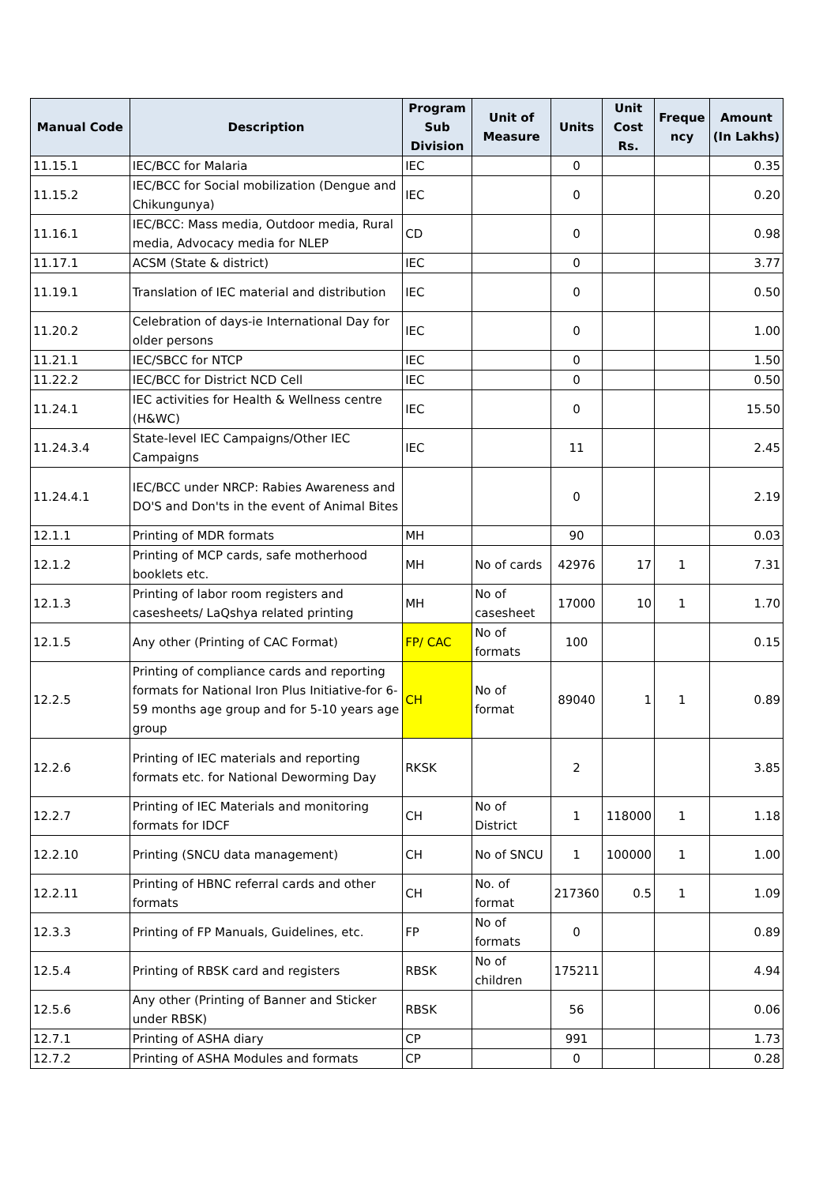| Manual Code | Description | Program Sub Division | Unit of Measure | Units | Unit Cost Rs. | Freque ncy | Amount (In Lakhs) |
| --- | --- | --- | --- | --- | --- | --- | --- |
| 11.15.1 | IEC/BCC for Malaria | IEC | | 0 | | | 0.35 |
| 11.15.2 | IEC/BCC for Social mobilization (Dengue and Chikungunya) | IEC | | 0 | | | 0.20 |
| 11.16.1 | IEC/BCC: Mass media, Outdoor media, Rural media, Advocacy media for NLEP | CD | | 0 | | | 0.98 |
| 11.17.1 | ACSM (State & district) | IEC | | 0 | | | 3.77 |
| 11.19.1 | Translation of IEC material and distribution | IEC | | 0 | | | 0.50 |
| 11.20.2 | Celebration of days-ie International Day for older persons | IEC | | 0 | | | 1.00 |
| 11.21.1 | IEC/SBCC for NTCP | IEC | | 0 | | | 1.50 |
| 11.22.2 | IEC/BCC for District NCD Cell | IEC | | 0 | | | 0.50 |
| 11.24.1 | IEC activities for Health & Wellness centre (H&WC) | IEC | | 0 | | | 15.50 |
| 11.24.3.4 | State-level IEC Campaigns/Other IEC Campaigns | IEC | | 11 | | | 2.45 |
| 11.24.4.1 | IEC/BCC under NRCP: Rabies Awareness and DO'S and Don'ts in the event of Animal Bites | | | 0 | | | 2.19 |
| 12.1.1 | Printing of MDR formats | MH | | 90 | | | 0.03 |
| 12.1.2 | Printing of MCP cards, safe motherhood booklets etc. | MH | No of cards | 42976 | 17 | 1 | 7.31 |
| 12.1.3 | Printing of labor room registers and casesheets/ LaQshya related printing | MH | No of casesheet | 17000 | 10 | 1 | 1.70 |
| 12.1.5 | Any other (Printing of CAC Format) | FP/ CAC | No of formats | 100 | | | 0.15 |
| 12.2.5 | Printing of compliance cards and reporting formats for National Iron Plus Initiative-for 6-59 months age group and for 5-10 years age group | CH | No of format | 89040 | 1 | 1 | 0.89 |
| 12.2.6 | Printing of IEC materials and reporting formats etc. for National Deworming Day | RKSK | | 2 | | | 3.85 |
| 12.2.7 | Printing of IEC Materials and monitoring formats for IDCF | CH | No of District | 1 | 118000 | 1 | 1.18 |
| 12.2.10 | Printing (SNCU data management) | CH | No of SNCU | 1 | 100000 | 1 | 1.00 |
| 12.2.11 | Printing of HBNC referral cards and other formats | CH | No. of format | 217360 | 0.5 | 1 | 1.09 |
| 12.3.3 | Printing of FP Manuals, Guidelines, etc. | FP | No of formats | 0 | | | 0.89 |
| 12.5.4 | Printing of RBSK card and registers | RBSK | No of children | 175211 | | | 4.94 |
| 12.5.6 | Any other (Printing of Banner and Sticker under RBSK) | RBSK | | 56 | | | 0.06 |
| 12.7.1 | Printing of ASHA diary | CP | | 991 | | | 1.73 |
| 12.7.2 | Printing of ASHA Modules and formats | CP | | 0 | | | 0.28 |